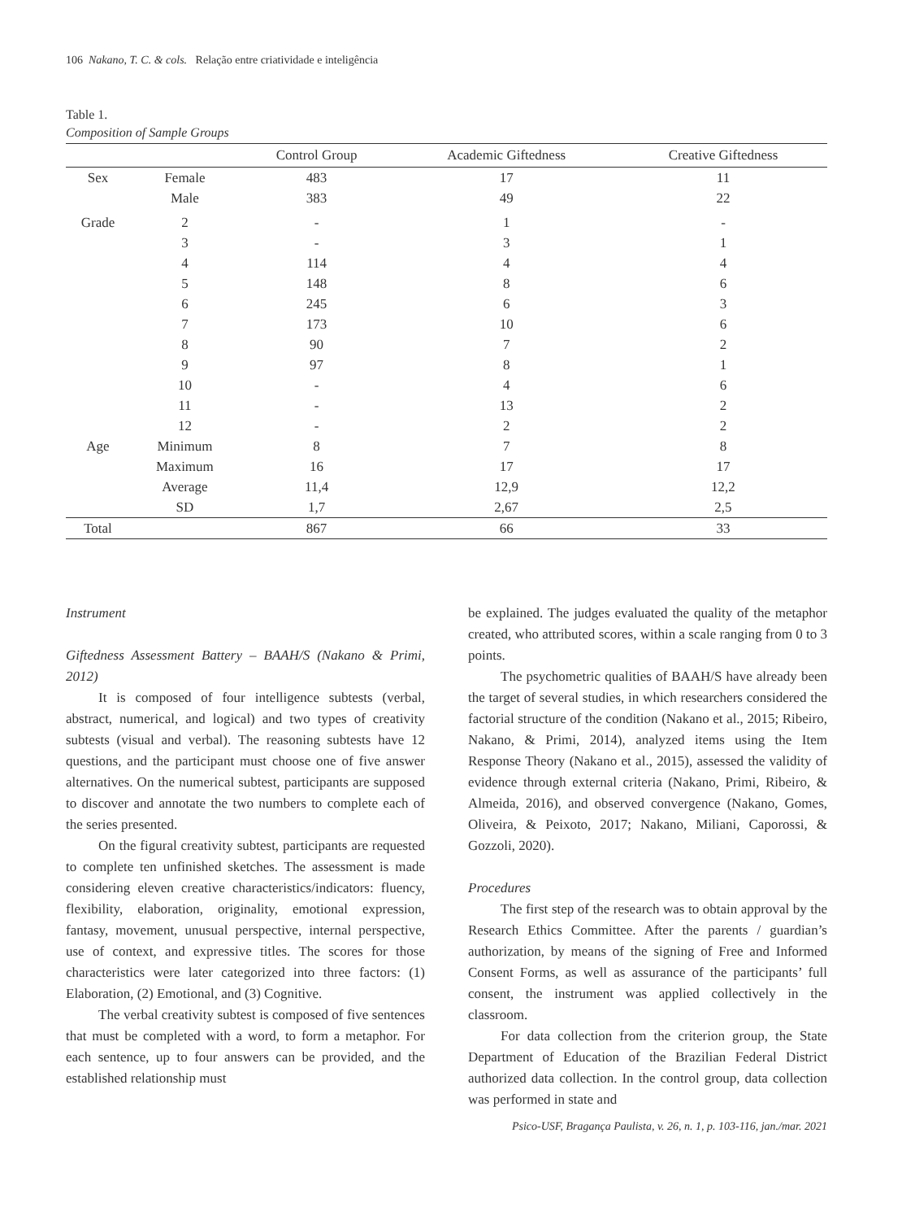106 Nakano, T. C. & cols. Relação entre criatividade e inteligência
Table 1.
Composition of Sample Groups
| | | Control Group | Academic Giftedness | Creative Giftedness |
| --- | --- | --- | --- | --- |
| Sex | Female | 483 | 17 | 11 |
| | Male | 383 | 49 | 22 |
| Grade | 2 | - | 1 | - |
| | 3 | - | 3 | 1 |
| | 4 | 114 | 4 | 4 |
| | 5 | 148 | 8 | 6 |
| | 6 | 245 | 6 | 3 |
| | 7 | 173 | 10 | 6 |
| | 8 | 90 | 7 | 2 |
| | 9 | 97 | 8 | 1 |
| | 10 | - | 4 | 6 |
| | 11 | - | 13 | 2 |
| | 12 | - | 2 | 2 |
| Age | Minimum | 8 | 7 | 8 |
| | Maximum | 16 | 17 | 17 |
| | Average | 11,4 | 12,9 | 12,2 |
| | SD | 1,7 | 2,67 | 2,5 |
| Total | | 867 | 66 | 33 |
Instrument
Giftedness Assessment Battery – BAAH/S (Nakano & Primi, 2012)
It is composed of four intelligence subtests (verbal, abstract, numerical, and logical) and two types of creativity subtests (visual and verbal). The reasoning subtests have 12 questions, and the participant must choose one of five answer alternatives. On the numerical subtest, participants are supposed to discover and annotate the two numbers to complete each of the series presented.
On the figural creativity subtest, participants are requested to complete ten unfinished sketches. The assessment is made considering eleven creative characteristics/indicators: fluency, flexibility, elaboration, originality, emotional expression, fantasy, movement, unusual perspective, internal perspective, use of context, and expressive titles. The scores for those characteristics were later categorized into three factors: (1) Elaboration, (2) Emotional, and (3) Cognitive.
The verbal creativity subtest is composed of five sentences that must be completed with a word, to form a metaphor. For each sentence, up to four answers can be provided, and the established relationship must
be explained. The judges evaluated the quality of the metaphor created, who attributed scores, within a scale ranging from 0 to 3 points.
The psychometric qualities of BAAH/S have already been the target of several studies, in which researchers considered the factorial structure of the condition (Nakano et al., 2015; Ribeiro, Nakano, & Primi, 2014), analyzed items using the Item Response Theory (Nakano et al., 2015), assessed the validity of evidence through external criteria (Nakano, Primi, Ribeiro, & Almeida, 2016), and observed convergence (Nakano, Gomes, Oliveira, & Peixoto, 2017; Nakano, Miliani, Caporossi, & Gozzoli, 2020).
Procedures
The first step of the research was to obtain approval by the Research Ethics Committee. After the parents / guardian’s authorization, by means of the signing of Free and Informed Consent Forms, as well as assurance of the participants’ full consent, the instrument was applied collectively in the classroom.
For data collection from the criterion group, the State Department of Education of the Brazilian Federal District authorized data collection. In the control group, data collection was performed in state and
Psico-USF, Bragança Paulista, v. 26, n. 1, p. 103-116, jan./mar. 2021